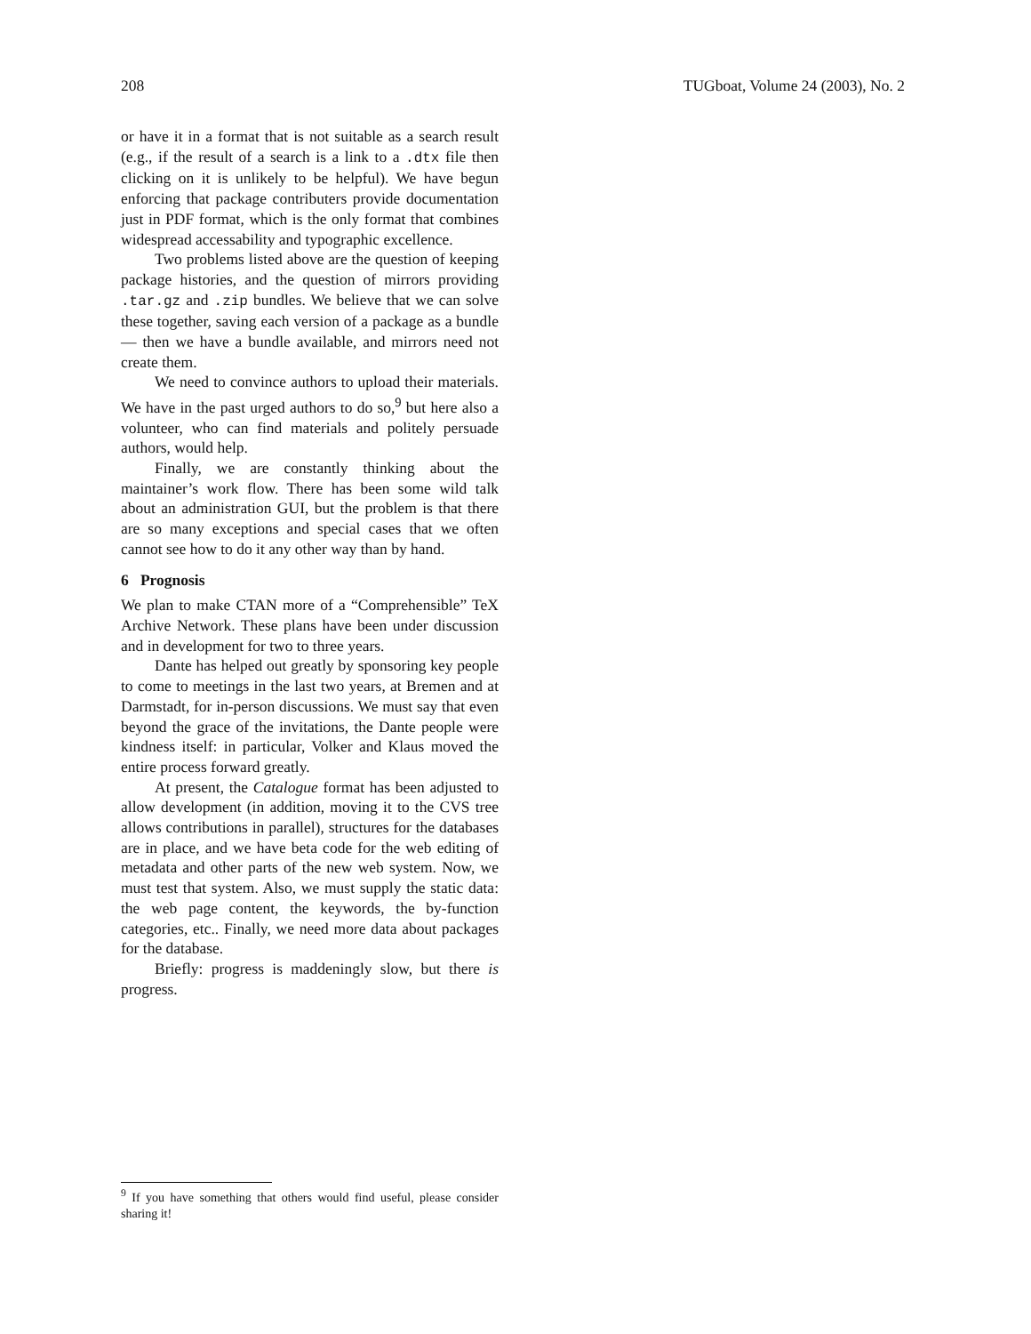208 TUGboat, Volume 24 (2003), No. 2
or have it in a format that is not suitable as a search result (e.g., if the result of a search is a link to a .dtx file then clicking on it is unlikely to be helpful). We have begun enforcing that package contributers provide documentation just in PDF format, which is the only format that combines widespread accessability and typographic excellence.
Two problems listed above are the question of keeping package histories, and the question of mirrors providing .tar.gz and .zip bundles. We believe that we can solve these together, saving each version of a package as a bundle — then we have a bundle available, and mirrors need not create them.
We need to convince authors to upload their materials. We have in the past urged authors to do so,<sup>9</sup> but here also a volunteer, who can find materials and politely persuade authors, would help.
Finally, we are constantly thinking about the maintainer’s work flow. There has been some wild talk about an administration GUI, but the problem is that there are so many exceptions and special cases that we often cannot see how to do it any other way than by hand.
6 Prognosis
We plan to make CTAN more of a “Comprehensible” TeX Archive Network. These plans have been under discussion and in development for two to three years.
Dante has helped out greatly by sponsoring key people to come to meetings in the last two years, at Bremen and at Darmstadt, for in-person discussions. We must say that even beyond the grace of the invitations, the Dante people were kindness itself: in particular, Volker and Klaus moved the entire process forward greatly.
At present, the Catalogue format has been adjusted to allow development (in addition, moving it to the CVS tree allows contributions in parallel), structures for the databases are in place, and we have beta code for the web editing of metadata and other parts of the new web system. Now, we must test that system. Also, we must supply the static data: the web page content, the keywords, the by-function categories, etc.. Finally, we need more data about packages for the database.
Briefly: progress is maddeningly slow, but there is progress.
<sup>9</sup> If you have something that others would find useful, please consider sharing it!